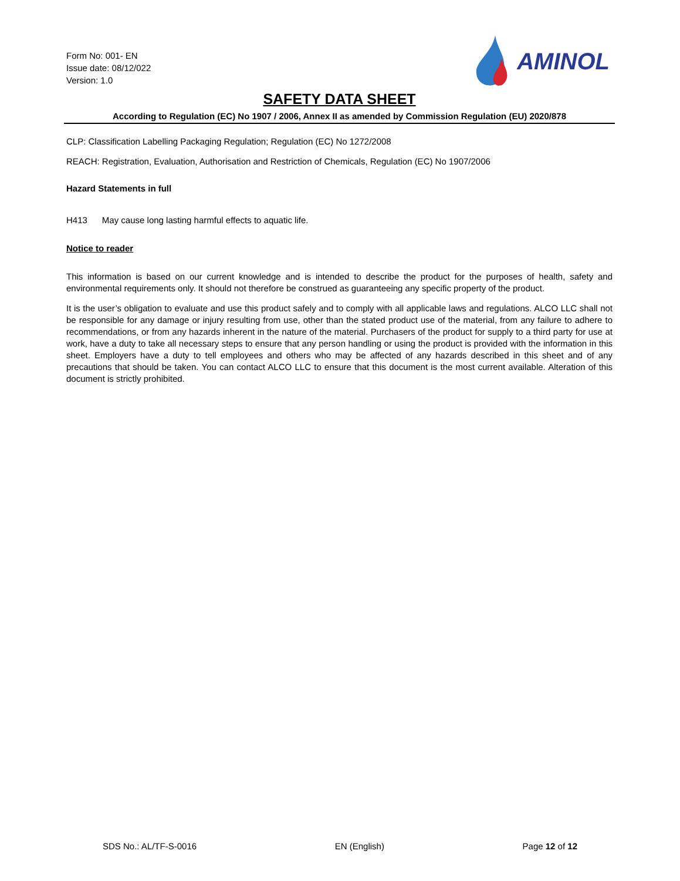Form No: 001- EN
Issue date: 08/12/022
Version: 1.0
AMINOL
SAFETY DATA SHEET
According to Regulation (EC) No 1907 / 2006, Annex II as amended by Commission Regulation (EU) 2020/878
CLP: Classification Labelling Packaging Regulation; Regulation (EC) No 1272/2008
REACH: Registration, Evaluation, Authorisation and Restriction of Chemicals, Regulation (EC) No 1907/2006
Hazard Statements in full
H413 May cause long lasting harmful effects to aquatic life.
Notice to reader
This information is based on our current knowledge and is intended to describe the product for the purposes of health, safety and environmental requirements only. It should not therefore be construed as guaranteeing any specific property of the product.
It is the user’s obligation to evaluate and use this product safely and to comply with all applicable laws and regulations. ALCO LLC shall not be responsible for any damage or injury resulting from use, other than the stated product use of the material, from any failure to adhere to recommendations, or from any hazards inherent in the nature of the material. Purchasers of the product for supply to a third party for use at work, have a duty to take all necessary steps to ensure that any person handling or using the product is provided with the information in this sheet. Employers have a duty to tell employees and others who may be affected of any hazards described in this sheet and of any precautions that should be taken. You can contact ALCO LLC to ensure that this document is the most current available. Alteration of this document is strictly prohibited.
SDS No.: AL/TF-S-0016 EN (English) Page 12 of 12